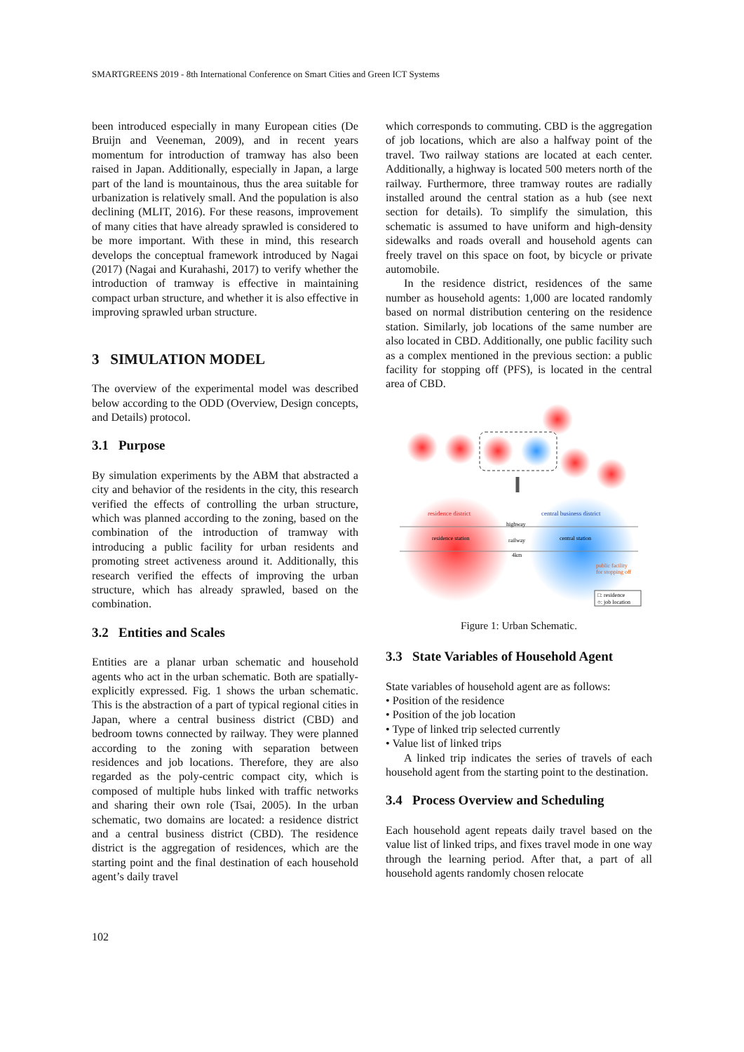SMARTGREENS 2019 - 8th International Conference on Smart Cities and Green ICT Systems
been introduced especially in many European cities (De Bruijn and Veeneman, 2009), and in recent years momentum for introduction of tramway has also been raised in Japan. Additionally, especially in Japan, a large part of the land is mountainous, thus the area suitable for urbanization is relatively small. And the population is also declining (MLIT, 2016). For these reasons, improvement of many cities that have already sprawled is considered to be more important. With these in mind, this research develops the conceptual framework introduced by Nagai (2017) (Nagai and Kurahashi, 2017) to verify whether the introduction of tramway is effective in maintaining compact urban structure, and whether it is also effective in improving sprawled urban structure.
3 SIMULATION MODEL
The overview of the experimental model was described below according to the ODD (Overview, Design concepts, and Details) protocol.
3.1 Purpose
By simulation experiments by the ABM that abstracted a city and behavior of the residents in the city, this research verified the effects of controlling the urban structure, which was planned according to the zoning, based on the combination of the introduction of tramway with introducing a public facility for urban residents and promoting street activeness around it. Additionally, this research verified the effects of improving the urban structure, which has already sprawled, based on the combination.
3.2 Entities and Scales
Entities are a planar urban schematic and household agents who act in the urban schematic. Both are spatially-explicitly expressed. Fig. 1 shows the urban schematic. This is the abstraction of a part of typical regional cities in Japan, where a central business district (CBD) and bedroom towns connected by railway. They were planned according to the zoning with separation between residences and job locations. Therefore, they are also regarded as the poly-centric compact city, which is composed of multiple hubs linked with traffic networks and sharing their own role (Tsai, 2005). In the urban schematic, two domains are located: a residence district and a central business district (CBD). The residence district is the aggregation of residences, which are the starting point and the final destination of each household agent’s daily travel
which corresponds to commuting. CBD is the aggregation of job locations, which are also a halfway point of the travel. Two railway stations are located at each center. Additionally, a highway is located 500 meters north of the railway. Furthermore, three tramway routes are radially installed around the central station as a hub (see next section for details). To simplify the simulation, this schematic is assumed to have uniform and high-density sidewalks and roads overall and household agents can freely travel on this space on foot, by bicycle or private automobile.
In the residence district, residences of the same number as household agents: 1,000 are located randomly based on normal distribution centering on the residence station. Similarly, job locations of the same number are also located in CBD. Additionally, one public facility such as a complex mentioned in the previous section: a public facility for stopping off (PFS), is located in the central area of CBD.
residence district
central business district
highway
railway
residence station
central station
4km
public facility
for stopping off
□: residence
○: job location
Figure 1: Urban Schematic.
3.3 State Variables of Household Agent
State variables of household agent are as follows:
• Position of the residence
• Position of the job location
• Type of linked trip selected currently
• Value list of linked trips
A linked trip indicates the series of travels of each household agent from the starting point to the destination.
3.4 Process Overview and Scheduling
Each household agent repeats daily travel based on the value list of linked trips, and fixes travel mode in one way through the learning period. After that, a part of all household agents randomly chosen relocate
102